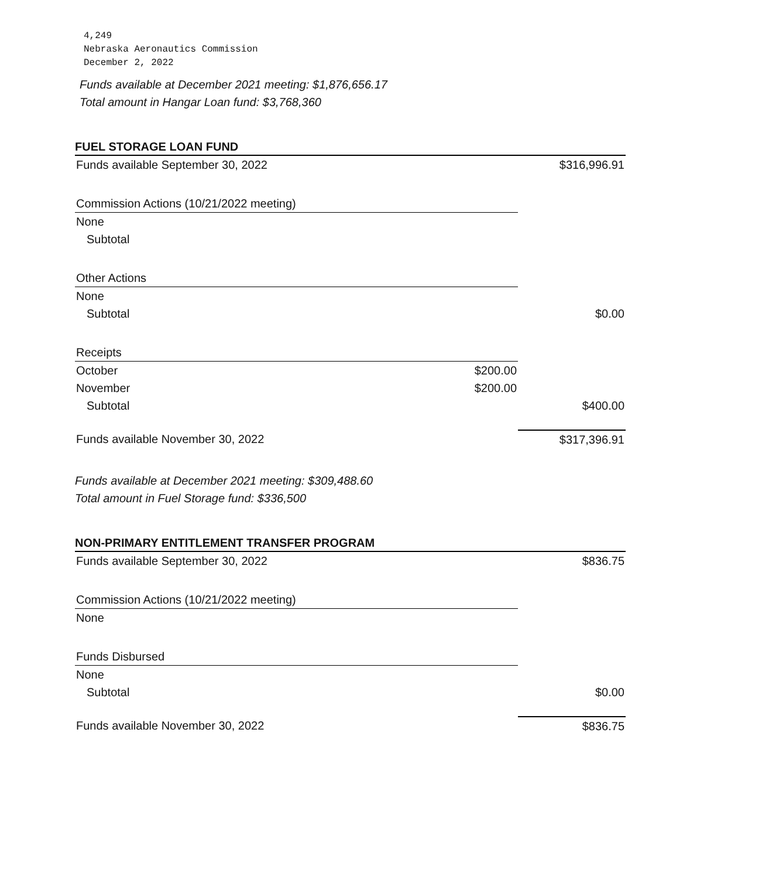4,249
Nebraska Aeronautics Commission
December 2, 2022
Funds available at December 2021 meeting: $1,876,656.17
Total amount in Hangar Loan fund: $3,768,360
FUEL STORAGE LOAN FUND
| Funds available September 30, 2022 | | $316,996.91 |
| Commission Actions (10/21/2022 meeting) | | |
| None | | |
| Subtotal | | |
| Other Actions | | |
| None | | |
| Subtotal | | $0.00 |
| Receipts | | |
| October | $200.00 | |
| November | $200.00 | |
| Subtotal | | $400.00 |
| Funds available November 30, 2022 | | $317,396.91 |
Funds available at December 2021 meeting: $309,488.60
Total amount in Fuel Storage fund: $336,500
NON-PRIMARY ENTITLEMENT TRANSFER PROGRAM
| Funds available September 30, 2022 | | $836.75 |
| Commission Actions (10/21/2022 meeting) | | |
| None | | |
| Funds Disbursed | | |
| None | | |
| Subtotal | | $0.00 |
| Funds available November 30, 2022 | | $836.75 |